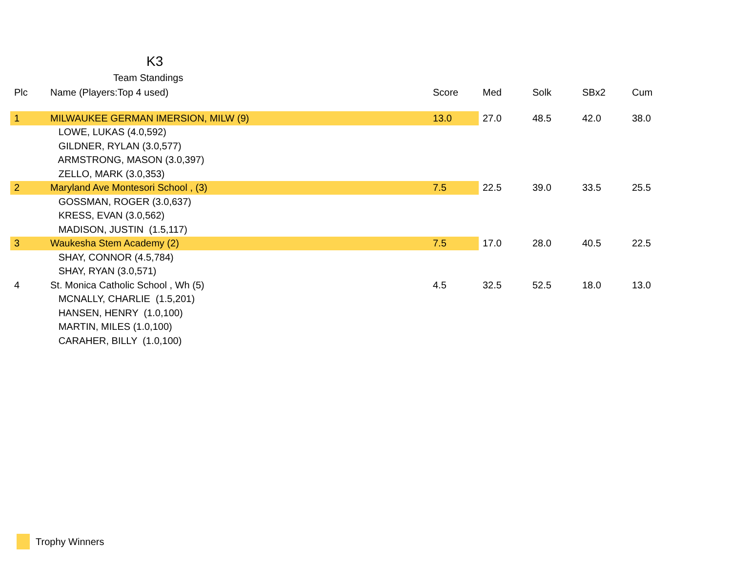K3
Team Standings
| Plc | Name (Players:Top 4 used) | Score | Med | Solk | SBx2 | Cum |
| --- | --- | --- | --- | --- | --- | --- |
| 1 | MILWAUKEE GERMAN IMERSION, MILW (9) | 13.0 | 27.0 | 48.5 | 42.0 | 38.0 |
| | LOWE, LUKAS (4.0,592) | | | | | |
| | GILDNER, RYLAN (3.0,577) | | | | | |
| | ARMSTRONG, MASON (3.0,397) | | | | | |
| | ZELLO, MARK (3.0,353) | | | | | |
| 2 | Maryland Ave Montesori School , (3) | 7.5 | 22.5 | 39.0 | 33.5 | 25.5 |
| | GOSSMAN, ROGER (3.0,637) | | | | | |
| | KRESS, EVAN (3.0,562) | | | | | |
| | MADISON, JUSTIN (1.5,117) | | | | | |
| 3 | Waukesha Stem Academy (2) | 7.5 | 17.0 | 28.0 | 40.5 | 22.5 |
| | SHAY, CONNOR (4.5,784) | | | | | |
| | SHAY, RYAN (3.0,571) | | | | | |
| 4 | St. Monica Catholic School , Wh (5) | 4.5 | 32.5 | 52.5 | 18.0 | 13.0 |
| | MCNALLY, CHARLIE (1.5,201) | | | | | |
| | HANSEN, HENRY (1.0,100) | | | | | |
| | MARTIN, MILES (1.0,100) | | | | | |
| | CARAHER, BILLY (1.0,100) | | | | | |
Trophy Winners